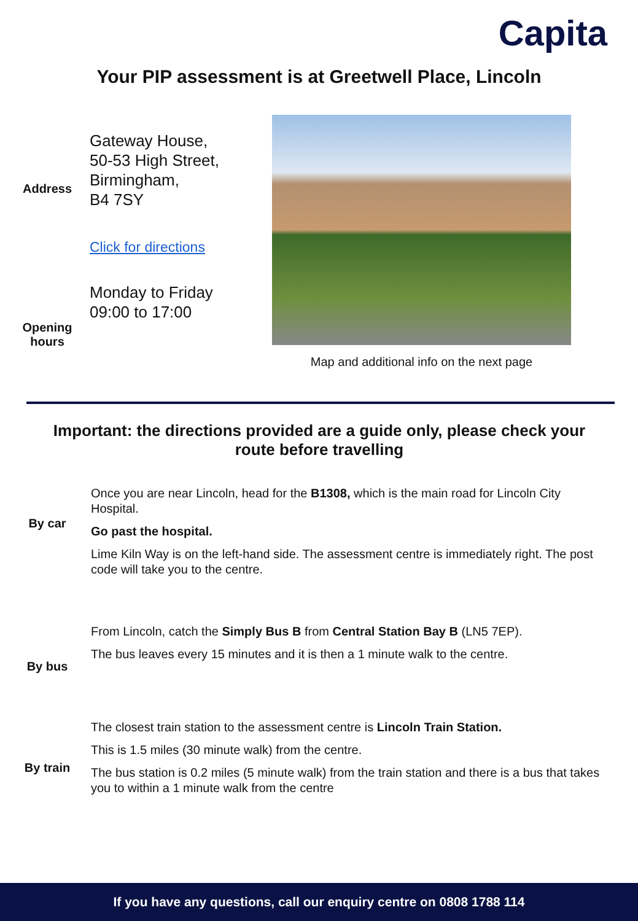Capita
Your PIP assessment is at Greetwell Place, Lincoln
Address
Gateway House,
50-53 High Street,
Birmingham,
B4 7SY
Click for directions
Opening hours
Monday to Friday
09:00 to 17:00
Map and additional info on the next page
Important: the directions provided are a guide only, please check your route before travelling
By car
Once you are near Lincoln, head for the B1308, which is the main road for Lincoln City Hospital.
Go past the hospital.
Lime Kiln Way is on the left-hand side. The assessment centre is immediately right. The post code will take you to the centre.
By bus
From Lincoln, catch the Simply Bus B from Central Station Bay B (LN5 7EP).
The bus leaves every 15 minutes and it is then a 1 minute walk to the centre.
By train
The closest train station to the assessment centre is Lincoln Train Station.
This is 1.5 miles (30 minute walk) from the centre.
The bus station is 0.2 miles (5 minute walk) from the train station and there is a bus that takes you to within a 1 minute walk from the centre
If you have any questions, call our enquiry centre on 0808 1788 114